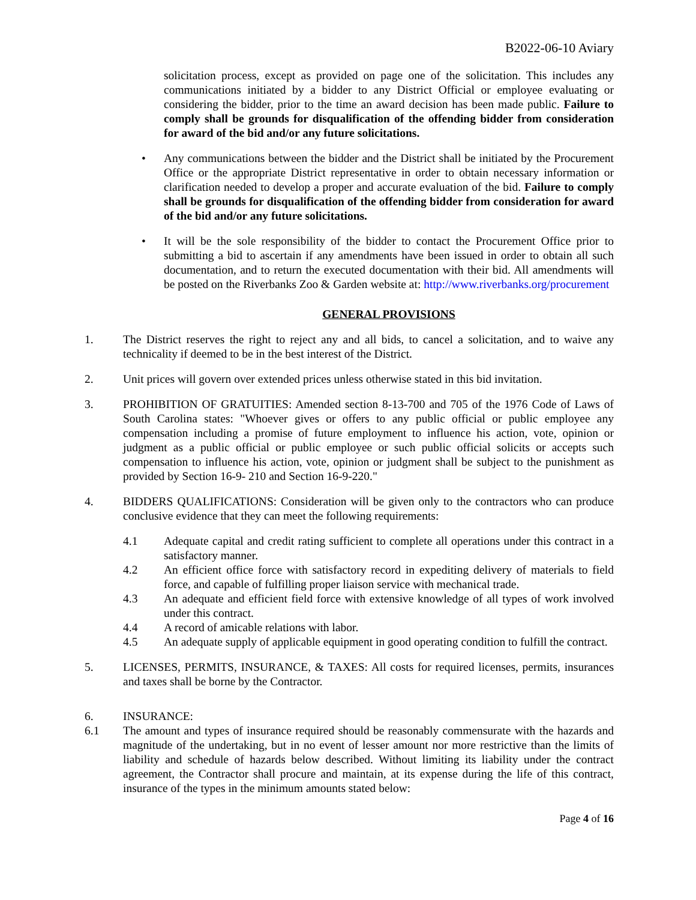B2022-06-10 Aviary
solicitation process, except as provided on page one of the solicitation. This includes any communications initiated by a bidder to any District Official or employee evaluating or considering the bidder, prior to the time an award decision has been made public. Failure to comply shall be grounds for disqualification of the offending bidder from consideration for award of the bid and/or any future solicitations.
• Any communications between the bidder and the District shall be initiated by the Procurement Office or the appropriate District representative in order to obtain necessary information or clarification needed to develop a proper and accurate evaluation of the bid. Failure to comply shall be grounds for disqualification of the offending bidder from consideration for award of the bid and/or any future solicitations.
• It will be the sole responsibility of the bidder to contact the Procurement Office prior to submitting a bid to ascertain if any amendments have been issued in order to obtain all such documentation, and to return the executed documentation with their bid. All amendments will be posted on the Riverbanks Zoo & Garden website at: http://www.riverbanks.org/procurement
GENERAL PROVISIONS
1. The District reserves the right to reject any and all bids, to cancel a solicitation, and to waive any technicality if deemed to be in the best interest of the District.
2. Unit prices will govern over extended prices unless otherwise stated in this bid invitation.
3. PROHIBITION OF GRATUITIES: Amended section 8-13-700 and 705 of the 1976 Code of Laws of South Carolina states: "Whoever gives or offers to any public official or public employee any compensation including a promise of future employment to influence his action, vote, opinion or judgment as a public official or public employee or such public official solicits or accepts such compensation to influence his action, vote, opinion or judgment shall be subject to the punishment as provided by Section 16-9- 210 and Section 16-9-220."
4. BIDDERS QUALIFICATIONS: Consideration will be given only to the contractors who can produce conclusive evidence that they can meet the following requirements:
4.1 Adequate capital and credit rating sufficient to complete all operations under this contract in a satisfactory manner.
4.2 An efficient office force with satisfactory record in expediting delivery of materials to field force, and capable of fulfilling proper liaison service with mechanical trade.
4.3 An adequate and efficient field force with extensive knowledge of all types of work involved under this contract.
4.4 A record of amicable relations with labor.
4.5 An adequate supply of applicable equipment in good operating condition to fulfill the contract.
5. LICENSES, PERMITS, INSURANCE, & TAXES: All costs for required licenses, permits, insurances and taxes shall be borne by the Contractor.
6. INSURANCE:
6.1 The amount and types of insurance required should be reasonably commensurate with the hazards and magnitude of the undertaking, but in no event of lesser amount nor more restrictive than the limits of liability and schedule of hazards below described. Without limiting its liability under the contract agreement, the Contractor shall procure and maintain, at its expense during the life of this contract, insurance of the types in the minimum amounts stated below:
Page 4 of 16